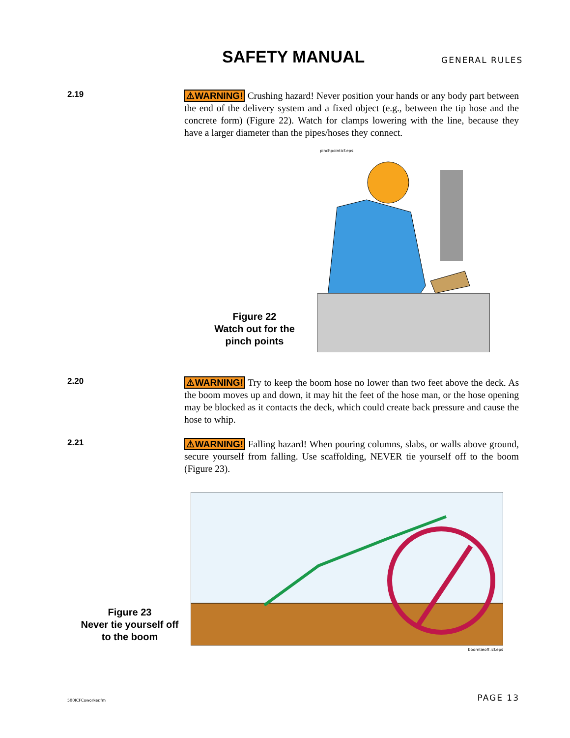SAFETY MANUAL GENERAL RULES
2.19
⚠WARNING! Crushing hazard! Never position your hands or any body part between the end of the delivery system and a fixed object (e.g., between the tip hose and the concrete form) (Figure 22). Watch for clamps lowering with the line, because they have a larger diameter than the pipes/hoses they connect.
Figure 22
Watch out for the
pinch points
pinchpointicf.eps
2.20
⚠WARNING! Try to keep the boom hose no lower than two feet above the deck. As the boom moves up and down, it may hit the feet of the hose man, or the hose opening may be blocked as it contacts the deck, which could create back pressure and cause the hose to whip.
2.21
⚠WARNING! Falling hazard! When pouring columns, slabs, or walls above ground, secure yourself from falling. Use scaffolding, NEVER tie yourself off to the boom (Figure 23).
Figure 23
Never tie yourself off
to the boom
boomtieoff.icf.eps
500ICFCoworker.fm PAGE 13